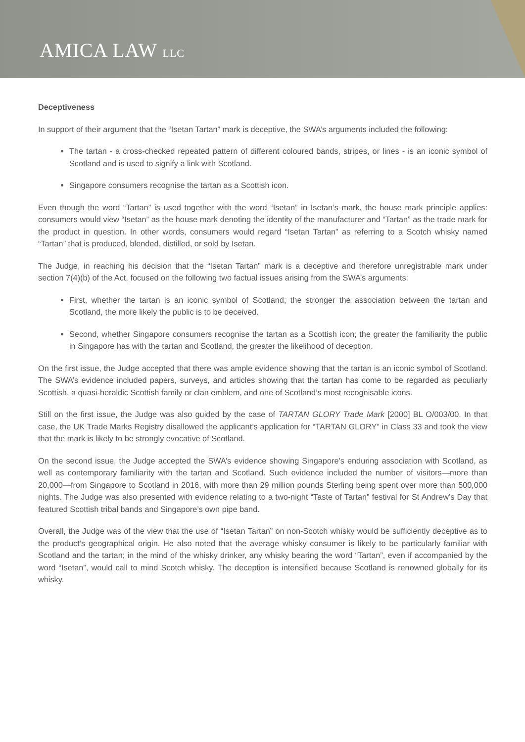AMICA LAW LLC
Deceptiveness
In support of their argument that the “Isetan Tartan” mark is deceptive, the SWA’s arguments included the following:
The tartan - a cross-checked repeated pattern of different coloured bands, stripes, or lines - is an iconic symbol of Scotland and is used to signify a link with Scotland.
Singapore consumers recognise the tartan as a Scottish icon.
Even though the word “Tartan” is used together with the word “Isetan” in Isetan’s mark, the house mark principle applies: consumers would view “Isetan” as the house mark denoting the identity of the manufacturer and “Tartan” as the trade mark for the product in question. In other words, consumers would regard “Isetan Tartan” as referring to a Scotch whisky named “Tartan” that is produced, blended, distilled, or sold by Isetan.
The Judge, in reaching his decision that the “Isetan Tartan” mark is a deceptive and therefore unregistrable mark under section 7(4)(b) of the Act, focused on the following two factual issues arising from the SWA’s arguments:
First, whether the tartan is an iconic symbol of Scotland; the stronger the association between the tartan and Scotland, the more likely the public is to be deceived.
Second, whether Singapore consumers recognise the tartan as a Scottish icon; the greater the familiarity the public in Singapore has with the tartan and Scotland, the greater the likelihood of deception.
On the first issue, the Judge accepted that there was ample evidence showing that the tartan is an iconic symbol of Scotland. The SWA’s evidence included papers, surveys, and articles showing that the tartan has come to be regarded as peculiarly Scottish, a quasi-heraldic Scottish family or clan emblem, and one of Scotland’s most recognisable icons.
Still on the first issue, the Judge was also guided by the case of TARTAN GLORY Trade Mark [2000] BL O/003/00. In that case, the UK Trade Marks Registry disallowed the applicant’s application for “TARTAN GLORY” in Class 33 and took the view that the mark is likely to be strongly evocative of Scotland.
On the second issue, the Judge accepted the SWA’s evidence showing Singapore’s enduring association with Scotland, as well as contemporary familiarity with the tartan and Scotland. Such evidence included the number of visitors—more than 20,000—from Singapore to Scotland in 2016, with more than 29 million pounds Sterling being spent over more than 500,000 nights. The Judge was also presented with evidence relating to a two-night “Taste of Tartan” festival for St Andrew’s Day that featured Scottish tribal bands and Singapore’s own pipe band.
Overall, the Judge was of the view that the use of “Isetan Tartan” on non-Scotch whisky would be sufficiently deceptive as to the product’s geographical origin. He also noted that the average whisky consumer is likely to be particularly familiar with Scotland and the tartan; in the mind of the whisky drinker, any whisky bearing the word “Tartan”, even if accompanied by the word “Isetan”, would call to mind Scotch whisky. The deception is intensified because Scotland is renowned globally for its whisky.